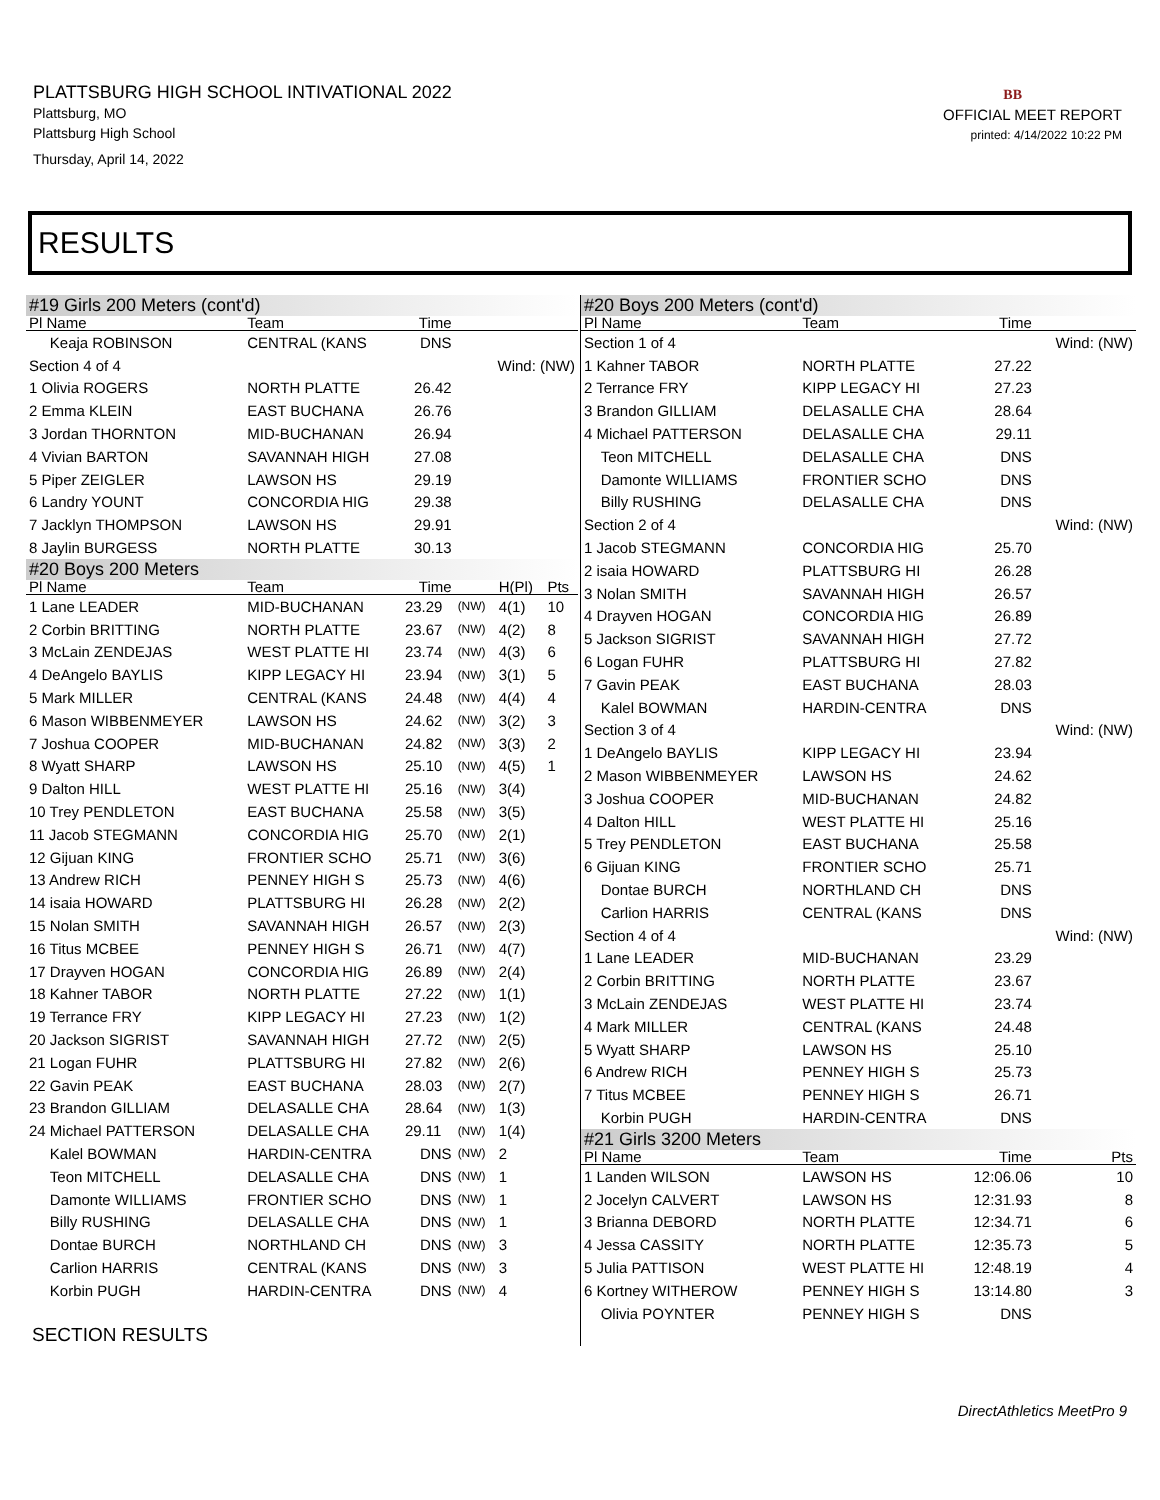PLATTSBURG HIGH SCHOOL INTIVATIONAL 2022
Plattsburg, MO
Plattsburg High School
Thursday, April 14, 2022
BB
OFFICIAL MEET REPORT
printed: 4/14/2022 10:22 PM
RESULTS
| #19 Girls 200 Meters (cont'd) | | | | | |
| Pl Name | Team | Time | | | |
| Keaja ROBINSON | CENTRAL (KANS | DNS | | | |
| Section 4 of 4 | | | Wind: (NW) | | |
| 1 Olivia ROGERS | NORTH PLATTE | 26.42 | | | |
| 2 Emma KLEIN | EAST BUCHANA | 26.76 | | | |
| 3 Jordan THORNTON | MID-BUCHANAN | 26.94 | | | |
| 4 Vivian BARTON | SAVANNAH HIGH | 27.08 | | | |
| 5 Piper ZEIGLER | LAWSON HS | 29.19 | | | |
| 6 Landry YOUNT | CONCORDIA HIG | 29.38 | | | |
| 7 Jacklyn THOMPSON | LAWSON HS | 29.91 | | | |
| 8 Jaylin BURGESS | NORTH PLATTE | 30.13 | | | |
| #20 Boys 200 Meters | | | | | |
| Pl Name | Team | Time | | H(Pl) | Pts |
| 1 Lane LEADER | MID-BUCHANAN | 23.29 | (NW) | 4(1) | 10 |
| 2 Corbin BRITTING | NORTH PLATTE | 23.67 | (NW) | 4(2) | 8 |
| 3 McLain ZENDEJAS | WEST PLATTE HI | 23.74 | (NW) | 4(3) | 6 |
| 4 DeAngelo BAYLIS | KIPP LEGACY HI | 23.94 | (NW) | 3(1) | 5 |
| 5 Mark MILLER | CENTRAL (KANS | 24.48 | (NW) | 4(4) | 4 |
| 6 Mason WIBBENMEYER | LAWSON HS | 24.62 | (NW) | 3(2) | 3 |
| 7 Joshua COOPER | MID-BUCHANAN | 24.82 | (NW) | 3(3) | 2 |
| 8 Wyatt SHARP | LAWSON HS | 25.10 | (NW) | 4(5) | 1 |
| 9 Dalton HILL | WEST PLATTE HI | 25.16 | (NW) | 3(4) | |
| 10 Trey PENDLETON | EAST BUCHANA | 25.58 | (NW) | 3(5) | |
| 11 Jacob STEGMANN | CONCORDIA HIG | 25.70 | (NW) | 2(1) | |
| 12 Gijuan KING | FRONTIER SCHO | 25.71 | (NW) | 3(6) | |
| 13 Andrew RICH | PENNEY HIGH S | 25.73 | (NW) | 4(6) | |
| 14 isaia HOWARD | PLATTSBURG HI | 26.28 | (NW) | 2(2) | |
| 15 Nolan SMITH | SAVANNAH HIGH | 26.57 | (NW) | 2(3) | |
| 16 Titus MCBEE | PENNEY HIGH S | 26.71 | (NW) | 4(7) | |
| 17 Drayven HOGAN | CONCORDIA HIG | 26.89 | (NW) | 2(4) | |
| 18 Kahner TABOR | NORTH PLATTE | 27.22 | (NW) | 1(1) | |
| 19 Terrance FRY | KIPP LEGACY HI | 27.23 | (NW) | 1(2) | |
| 20 Jackson SIGRIST | SAVANNAH HIGH | 27.72 | (NW) | 2(5) | |
| 21 Logan FUHR | PLATTSBURG HI | 27.82 | (NW) | 2(6) | |
| 22 Gavin PEAK | EAST BUCHANA | 28.03 | (NW) | 2(7) | |
| 23 Brandon GILLIAM | DELASALLE CHA | 28.64 | (NW) | 1(3) | |
| 24 Michael PATTERSON | DELASALLE CHA | 29.11 | (NW) | 1(4) | |
| Kalel BOWMAN | HARDIN-CENTRA | DNS | (NW) | 2 | |
| Teon MITCHELL | DELASALLE CHA | DNS | (NW) | 1 | |
| Damonte WILLIAMS | FRONTIER SCHO | DNS | (NW) | 1 | |
| Billy RUSHING | DELASALLE CHA | DNS | (NW) | 1 | |
| Dontae BURCH | NORTHLAND CH | DNS | (NW) | 3 | |
| Carlion HARRIS | CENTRAL (KANS | DNS | (NW) | 3 | |
| Korbin PUGH | HARDIN-CENTRA | DNS | (NW) | 4 | |
SECTION RESULTS
| #20 Boys 200 Meters (cont'd) | | | | |
| Pl Name | Team | Time | | |
| Section 1 of 4 | | | Wind: (NW) | |
| 1 Kahner TABOR | NORTH PLATTE | 27.22 | | |
| 2 Terrance FRY | KIPP LEGACY HI | 27.23 | | |
| 3 Brandon GILLIAM | DELASALLE CHA | 28.64 | | |
| 4 Michael PATTERSON | DELASALLE CHA | 29.11 | | |
| Teon MITCHELL | DELASALLE CHA | DNS | | |
| Damonte WILLIAMS | FRONTIER SCHO | DNS | | |
| Billy RUSHING | DELASALLE CHA | DNS | | |
| Section 2 of 4 | | | Wind: (NW) | |
| 1 Jacob STEGMANN | CONCORDIA HIG | 25.70 | | |
| 2 isaia HOWARD | PLATTSBURG HI | 26.28 | | |
| 3 Nolan SMITH | SAVANNAH HIGH | 26.57 | | |
| 4 Drayven HOGAN | CONCORDIA HIG | 26.89 | | |
| 5 Jackson SIGRIST | SAVANNAH HIGH | 27.72 | | |
| 6 Logan FUHR | PLATTSBURG HI | 27.82 | | |
| 7 Gavin PEAK | EAST BUCHANA | 28.03 | | |
| Kalel BOWMAN | HARDIN-CENTRA | DNS | | |
| Section 3 of 4 | | | Wind: (NW) | |
| 1 DeAngelo BAYLIS | KIPP LEGACY HI | 23.94 | | |
| 2 Mason WIBBENMEYER | LAWSON HS | 24.62 | | |
| 3 Joshua COOPER | MID-BUCHANAN | 24.82 | | |
| 4 Dalton HILL | WEST PLATTE HI | 25.16 | | |
| 5 Trey PENDLETON | EAST BUCHANA | 25.58 | | |
| 6 Gijuan KING | FRONTIER SCHO | 25.71 | | |
| Dontae BURCH | NORTHLAND CH | DNS | | |
| Carlion HARRIS | CENTRAL (KANS | DNS | | |
| Section 4 of 4 | | | Wind: (NW) | |
| 1 Lane LEADER | MID-BUCHANAN | 23.29 | | |
| 2 Corbin BRITTING | NORTH PLATTE | 23.67 | | |
| 3 McLain ZENDEJAS | WEST PLATTE HI | 23.74 | | |
| 4 Mark MILLER | CENTRAL (KANS | 24.48 | | |
| 5 Wyatt SHARP | LAWSON HS | 25.10 | | |
| 6 Andrew RICH | PENNEY HIGH S | 25.73 | | |
| 7 Titus MCBEE | PENNEY HIGH S | 26.71 | | |
| Korbin PUGH | HARDIN-CENTRA | DNS | | |
| #21 Girls 3200 Meters | | | | |
| Pl Name | Team | Time | | Pts |
| 1 Landen WILSON | LAWSON HS | 12:06.06 | | 10 |
| 2 Jocelyn CALVERT | LAWSON HS | 12:31.93 | | 8 |
| 3 Brianna DEBORD | NORTH PLATTE | 12:34.71 | | 6 |
| 4 Jessa CASSITY | NORTH PLATTE | 12:35.73 | | 5 |
| 5 Julia PATTISON | WEST PLATTE HI | 12:48.19 | | 4 |
| 6 Kortney WITHEROW | PENNEY HIGH S | 13:14.80 | | 3 |
| Olivia POYNTER | PENNEY HIGH S | DNS | | |
DirectAthletics MeetPro 9